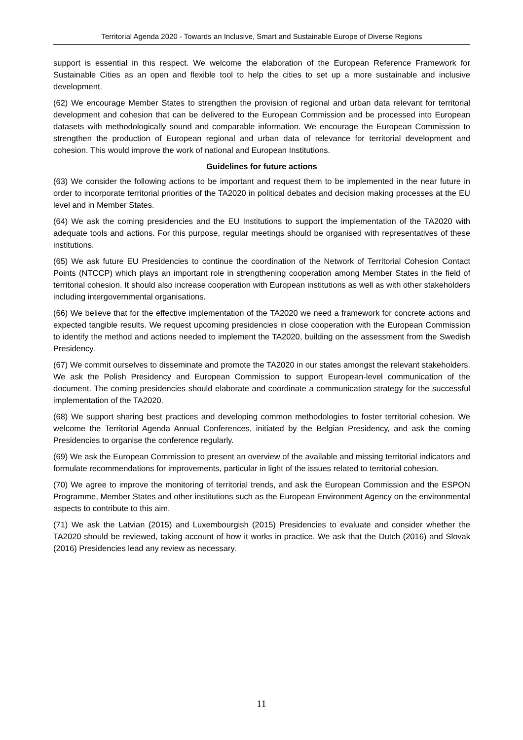Territorial Agenda 2020 - Towards an Inclusive, Smart and Sustainable Europe of Diverse Regions
support is essential in this respect. We welcome the elaboration of the European Reference Framework for Sustainable Cities as an open and flexible tool to help the cities to set up a more sustainable and inclusive development.
(62) We encourage Member States to strengthen the provision of regional and urban data relevant for territorial development and cohesion that can be delivered to the European Commission and be processed into European datasets with methodologically sound and comparable information. We encourage the European Commission to strengthen the production of European regional and urban data of relevance for territorial development and cohesion. This would improve the work of national and European Institutions.
Guidelines for future actions
(63) We consider the following actions to be important and request them to be implemented in the near future in order to incorporate territorial priorities of the TA2020 in political debates and decision making processes at the EU level and in Member States.
(64) We ask the coming presidencies and the EU Institutions to support the implementation of the TA2020 with adequate tools and actions. For this purpose, regular meetings should be organised with representatives of these institutions.
(65) We ask future EU Presidencies to continue the coordination of the Network of Territorial Cohesion Contact Points (NTCCP) which plays an important role in strengthening cooperation among Member States in the field of territorial cohesion. It should also increase cooperation with European institutions as well as with other stakeholders including intergovernmental organisations.
(66) We believe that for the effective implementation of the TA2020 we need a framework for concrete actions and expected tangible results. We request upcoming presidencies in close cooperation with the European Commission to identify the method and actions needed to implement the TA2020, building on the assessment from the Swedish Presidency.
(67) We commit ourselves to disseminate and promote the TA2020 in our states amongst the relevant stakeholders. We ask the Polish Presidency and European Commission to support European-level communication of the document. The coming presidencies should elaborate and coordinate a communication strategy for the successful implementation of the TA2020.
(68) We support sharing best practices and developing common methodologies to foster territorial cohesion. We welcome the Territorial Agenda Annual Conferences, initiated by the Belgian Presidency, and ask the coming Presidencies to organise the conference regularly.
(69) We ask the European Commission to present an overview of the available and missing territorial indicators and formulate recommendations for improvements, particular in light of the issues related to territorial cohesion.
(70) We agree to improve the monitoring of territorial trends, and ask the European Commission and the ESPON Programme, Member States and other institutions such as the European Environment Agency on the environmental aspects to contribute to this aim.
(71) We ask the Latvian (2015) and Luxembourgish (2015) Presidencies to evaluate and consider whether the TA2020 should be reviewed, taking account of how it works in practice. We ask that the Dutch (2016) and Slovak (2016) Presidencies lead any review as necessary.
11